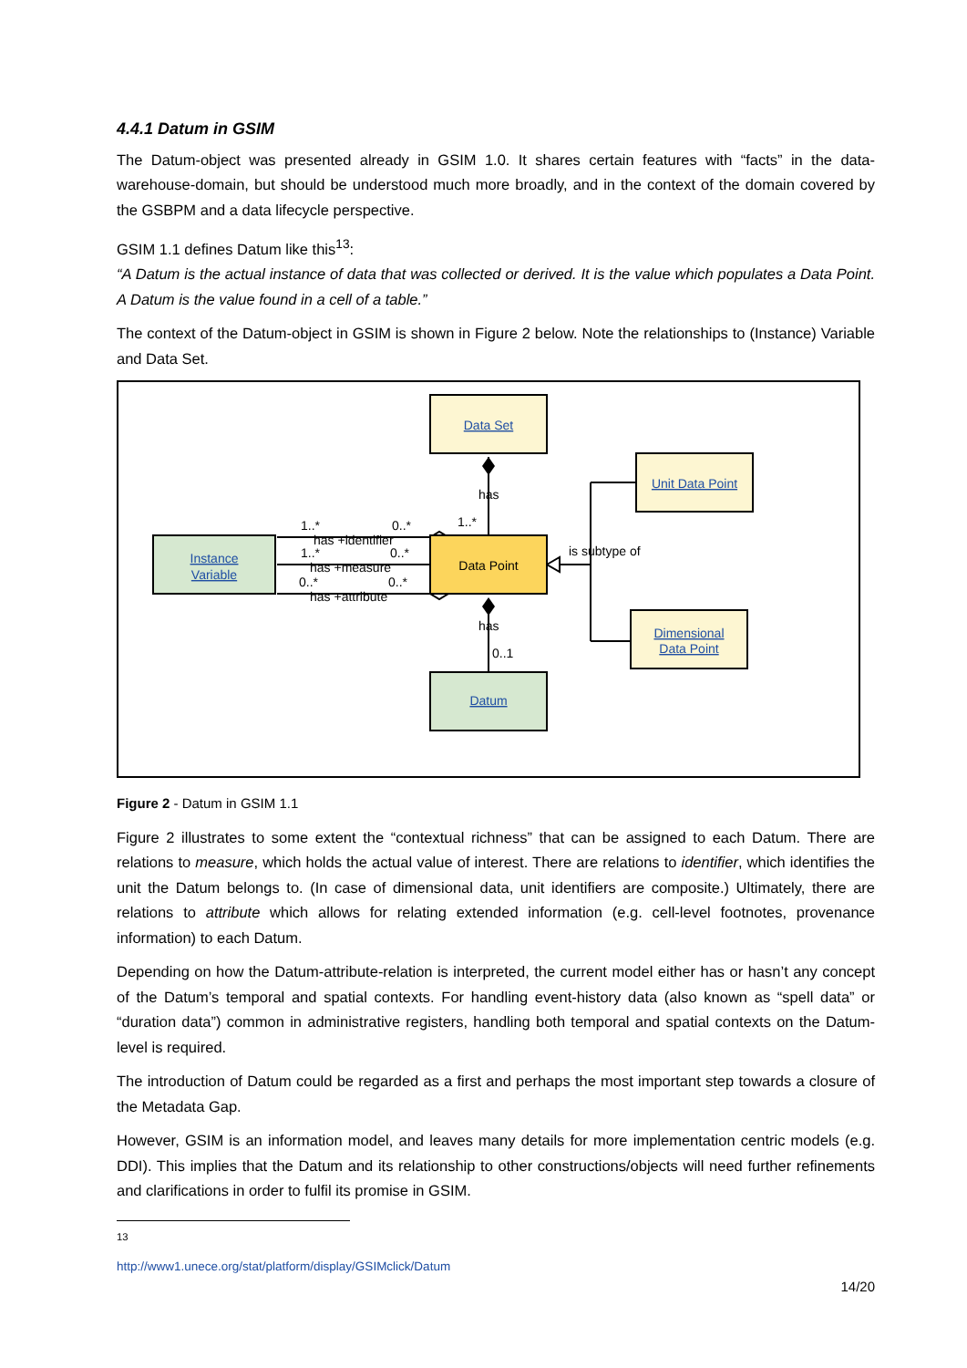4.4.1 Datum in GSIM
The Datum-object was presented already in GSIM 1.0. It shares certain features with “facts” in the data-warehouse-domain, but should be understood much more broadly, and in the context of the domain covered by the GSBPM and a data lifecycle perspective.
GSIM 1.1 defines Datum like this<sup>13</sup>:
“A Datum is the actual instance of data that was collected or derived. It is the value which populates a Data Point. A Datum is the value found in a cell of a table.”
The context of the Datum-object in GSIM is shown in Figure 2 below. Note the relationships to (Instance) Variable and Data Set.
Data Set
Unit Data Point
Dimensional
Data Point
Instance
Variable
Datum
Data Point
has
1..*
has
0..1
is subtype of
1..*
0..*
has +identifier
1..*
0..*
has +measure
0..*
0..*
has +attribute
Figure 2 - Datum in GSIM 1.1
Figure 2 illustrates to some extent the “contextual richness” that can be assigned to each Datum. There are relations to measure, which holds the actual value of interest. There are relations to identifier, which identifies the unit the Datum belongs to. (In case of dimensional data, unit identifiers are composite.) Ultimately, there are relations to attribute which allows for relating extended information (e.g. cell-level footnotes, provenance information) to each Datum.
Depending on how the Datum-attribute-relation is interpreted, the current model either has or hasn’t any concept of the Datum’s temporal and spatial contexts. For handling event-history data (also known as “spell data” or “duration data”) common in administrative registers, handling both temporal and spatial contexts on the Datum-level is required.
The introduction of Datum could be regarded as a first and perhaps the most important step towards a closure of the Metadata Gap.
However, GSIM is an information model, and leaves many details for more implementation centric models (e.g. DDI). This implies that the Datum and its relationship to other constructions/objects will need further refinements and clarifications in order to fulfil its promise in GSIM.
<sup>13</sup> http://www1.unece.org/stat/platform/display/GSIMclick/Datum
14/20